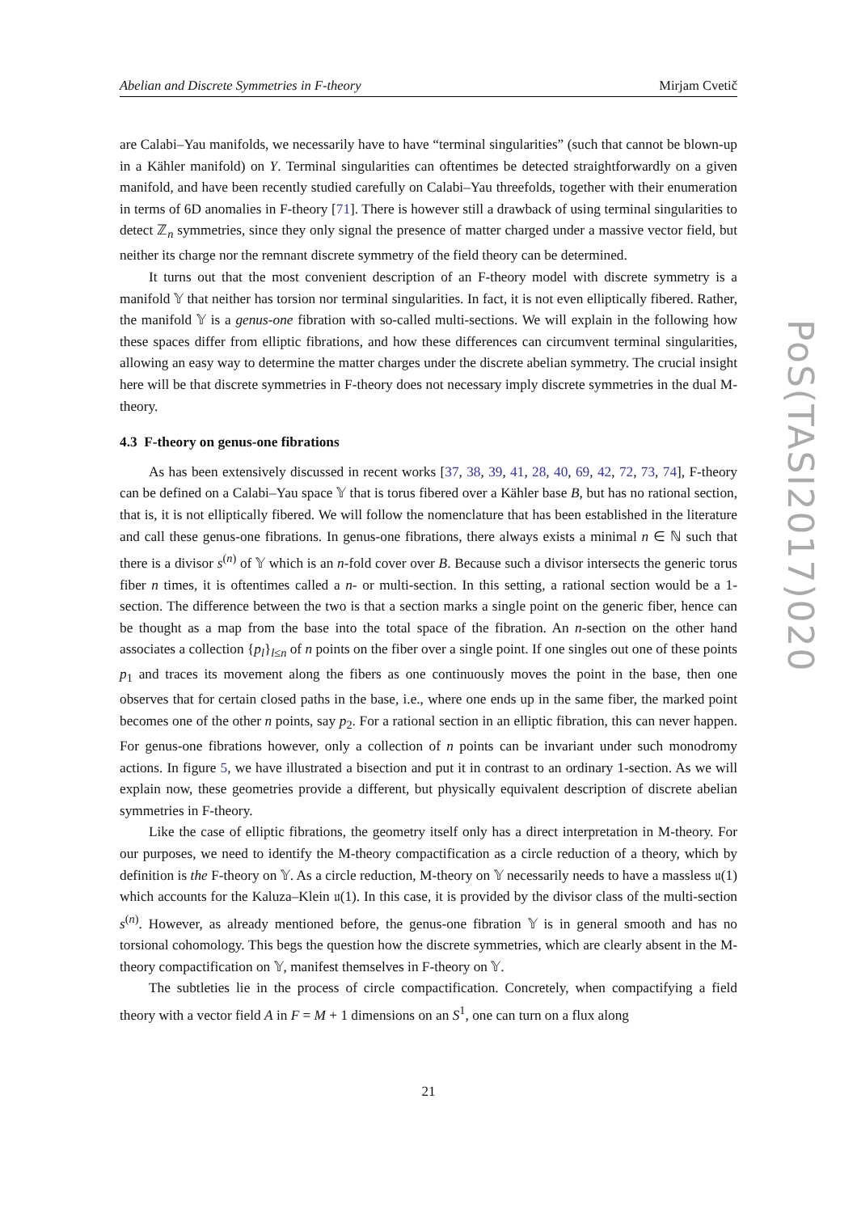Abelian and Discrete Symmetries in F-theory Mirjam Cvetič
are Calabi–Yau manifolds, we necessarily have to have “terminal singularities” (such that cannot be blown-up in a Kähler manifold) on Y. Terminal singularities can oftentimes be detected straightforwardly on a given manifold, and have been recently studied carefully on Calabi–Yau threefolds, together with their enumeration in terms of 6D anomalies in F-theory [71]. There is however still a drawback of using terminal singularities to detect ℤ<sub>n</sub> symmetries, since they only signal the presence of matter charged under a massive vector field, but neither its charge nor the remnant discrete symmetry of the field theory can be determined.
It turns out that the most convenient description of an F-theory model with discrete symmetry is a manifold 𝕐 that neither has torsion nor terminal singularities. In fact, it is not even elliptically fibered. Rather, the manifold 𝕐 is a genus-one fibration with so-called multi-sections. We will explain in the following how these spaces differ from elliptic fibrations, and how these differences can circumvent terminal singularities, allowing an easy way to determine the matter charges under the discrete abelian symmetry. The crucial insight here will be that discrete symmetries in F-theory does not necessary imply discrete symmetries in the dual M-theory.
4.3 F-theory on genus-one fibrations
As has been extensively discussed in recent works [37, 38, 39, 41, 28, 40, 69, 42, 72, 73, 74], F-theory can be defined on a Calabi–Yau space 𝕐 that is torus fibered over a Kähler base B, but has no rational section, that is, it is not elliptically fibered. We will follow the nomenclature that has been established in the literature and call these genus-one fibrations. In genus-one fibrations, there always exists a minimal n ∈ ℕ such that there is a divisor s<sup>(n)</sup> of 𝕐 which is an n-fold cover over B. Because such a divisor intersects the generic torus fiber n times, it is oftentimes called a n- or multi-section. In this setting, a rational section would be a 1-section. The difference between the two is that a section marks a single point on the generic fiber, hence can be thought as a map from the base into the total space of the fibration. An n-section on the other hand associates a collection {p<sub>l</sub>}<sub>l≤n</sub> of n points on the fiber over a single point. If one singles out one of these points p<sub>1</sub> and traces its movement along the fibers as one continuously moves the point in the base, then one observes that for certain closed paths in the base, i.e., where one ends up in the same fiber, the marked point becomes one of the other n points, say p<sub>2</sub>. For a rational section in an elliptic fibration, this can never happen. For genus-one fibrations however, only a collection of n points can be invariant under such monodromy actions. In figure 5, we have illustrated a bisection and put it in contrast to an ordinary 1-section. As we will explain now, these geometries provide a different, but physically equivalent description of discrete abelian symmetries in F-theory.
Like the case of elliptic fibrations, the geometry itself only has a direct interpretation in M-theory. For our purposes, we need to identify the M-theory compactification as a circle reduction of a theory, which by definition is the F-theory on 𝕐. As a circle reduction, M-theory on 𝕐 necessarily needs to have a massless 𝔲(1) which accounts for the Kaluza–Klein 𝔲(1). In this case, it is provided by the divisor class of the multi-section s<sup>(n)</sup>. However, as already mentioned before, the genus-one fibration 𝕐 is in general smooth and has no torsional cohomology. This begs the question how the discrete symmetries, which are clearly absent in the M-theory compactification on 𝕐, manifest themselves in F-theory on 𝕐.
The subtleties lie in the process of circle compactification. Concretely, when compactifying a field theory with a vector field A in F = M + 1 dimensions on an S<sup>1</sup>, one can turn on a flux along
PoS(TASI2017)020
21